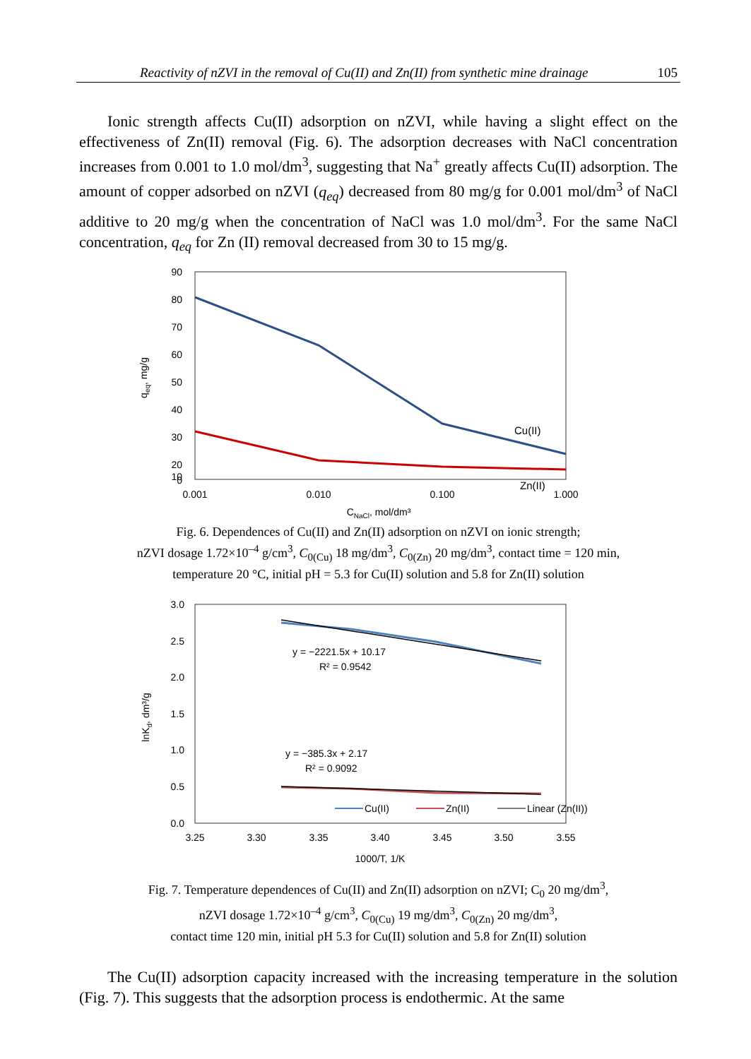Reactivity of nZVI in the removal of Cu(II) and Zn(II) from synthetic mine drainage 105
Ionic strength affects Cu(II) adsorption on nZVI, while having a slight effect on the effectiveness of Zn(II) removal (Fig. 6). The adsorption decreases with NaCl concentration increases from 0.001 to 1.0 mol/dm<sup>3</sup>, suggesting that Na<sup>+</sup> greatly affects Cu(II) adsorption. The amount of copper adsorbed on nZVI (q<sub>eq</sub>) decreased from 80 mg/g for 0.001 mol/dm<sup>3</sup> of NaCl additive to 20 mg/g when the concentration of NaCl was 1.0 mol/dm<sup>3</sup>. For the same NaCl concentration, q<sub>eq</sub> for Zn (II) removal decreased from 30 to 15 mg/g.
90
80
70
60
50
40
30
20
10
0
0.001
0.010
0.100
1.000
CNaCl, mol/dm³
qeq, mg/g
Cu(II)
Zn(II)
Fig. 6. Dependences of Cu(II) and Zn(II) adsorption on nZVI on ionic strength;
nZVI dosage 1.72×10<sup>–4</sup> g/cm<sup>3</sup>, C<sub>0(Cu)</sub> 18 mg/dm<sup>3</sup>, C<sub>0(Zn)</sub> 20 mg/dm<sup>3</sup>, contact time = 120 min,
temperature 20 °C, initial pH = 5.3 for Cu(II) solution and 5.8 for Zn(II) solution
3.0
2.5
2.0
1.5
1.0
0.5
0.0
3.25
3.30
3.35
3.40
3.45
3.50
3.55
1000/T, 1/K
lnKd, dm³/g
y = −2221.5x + 10.17
R² = 0.9542
y = −385.3x + 2.17
R² = 0.9092
Cu(II)
Zn(II)
Linear (Zn(II))
Fig. 7. Temperature dependences of Cu(II) and Zn(II) adsorption on nZVI; C<sub>0</sub> 20 mg/dm<sup>3</sup>,
nZVI dosage 1.72×10<sup>–4</sup> g/cm<sup>3</sup>, C<sub>0(Cu)</sub> 19 mg/dm<sup>3</sup>, C<sub>0(Zn)</sub> 20 mg/dm<sup>3</sup>,
contact time 120 min, initial pH 5.3 for Cu(II) solution and 5.8 for Zn(II) solution
The Cu(II) adsorption capacity increased with the increasing temperature in the solution (Fig. 7). This suggests that the adsorption process is endothermic. At the same